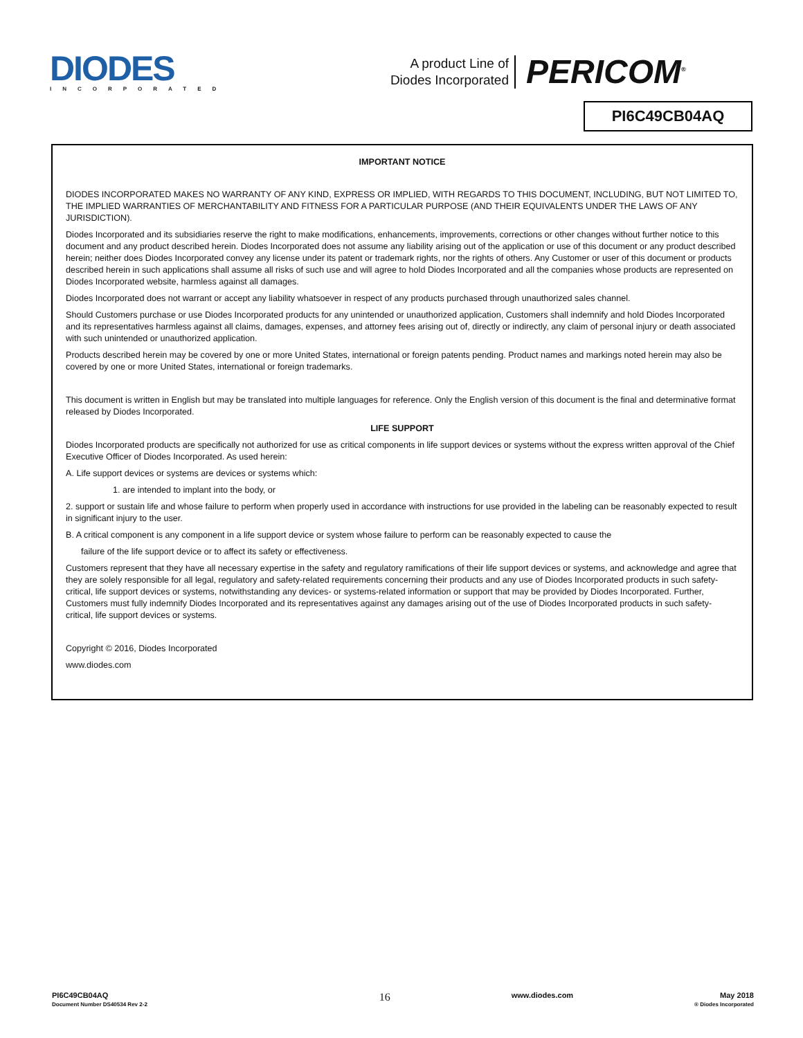DIODES
INCORPORATED
A product Line of Diodes Incorporated
PERICOM<sup>®</sup>
PI6C49CB04AQ
IMPORTANT NOTICE
DIODES INCORPORATED MAKES NO WARRANTY OF ANY KIND, EXPRESS OR IMPLIED, WITH REGARDS TO THIS DOCUMENT, INCLUDING, BUT NOT LIMITED TO, THE IMPLIED WARRANTIES OF MERCHANTABILITY AND FITNESS FOR A PARTICULAR PURPOSE (AND THEIR EQUIVALENTS UNDER THE LAWS OF ANY JURISDICTION).
Diodes Incorporated and its subsidiaries reserve the right to make modifications, enhancements, improvements, corrections or other changes without further notice to this document and any product described herein. Diodes Incorporated does not assume any liability arising out of the application or use of this document or any product described herein; neither does Diodes Incorporated convey any license under its patent or trademark rights, nor the rights of others. Any Customer or user of this document or products described herein in such applications shall assume all risks of such use and will agree to hold Diodes Incorporated and all the companies whose products are represented on Diodes Incorporated website, harmless against all damages.
Diodes Incorporated does not warrant or accept any liability whatsoever in respect of any products purchased through unauthorized sales channel.
Should Customers purchase or use Diodes Incorporated products for any unintended or unauthorized application, Customers shall indemnify and hold Diodes Incorporated and its representatives harmless against all claims, damages, expenses, and attorney fees arising out of, directly or indirectly, any claim of personal injury or death associated with such unintended or unauthorized application.
Products described herein may be covered by one or more United States, international or foreign patents pending. Product names and markings noted herein may also be covered by one or more United States, international or foreign trademarks.
This document is written in English but may be translated into multiple languages for reference. Only the English version of this document is the final and determinative format released by Diodes Incorporated.
LIFE SUPPORT
Diodes Incorporated products are specifically not authorized for use as critical components in life support devices or systems without the express written approval of the Chief Executive Officer of Diodes Incorporated. As used herein:
A. Life support devices or systems are devices or systems which:
1. are intended to implant into the body, or
2. support or sustain life and whose failure to perform when properly used in accordance with instructions for use provided in the labeling can be reasonably expected to result in significant injury to the user.
B. A critical component is any component in a life support device or system whose failure to perform can be reasonably expected to cause the
failure of the life support device or to affect its safety or effectiveness.
Customers represent that they have all necessary expertise in the safety and regulatory ramifications of their life support devices or systems, and acknowledge and agree that they are solely responsible for all legal, regulatory and safety-related requirements concerning their products and any use of Diodes Incorporated products in such safety-critical, life support devices or systems, notwithstanding any devices- or systems-related information or support that may be provided by Diodes Incorporated. Further, Customers must fully indemnify Diodes Incorporated and its representatives against any damages arising out of the use of Diodes Incorporated products in such safety-critical, life support devices or systems.
Copyright © 2016, Diodes Incorporated
www.diodes.com
PI6C49CB04AQ
Document Number DS40534 Rev 2-2
16
www.diodes.com May 2018
® Diodes Incorporated